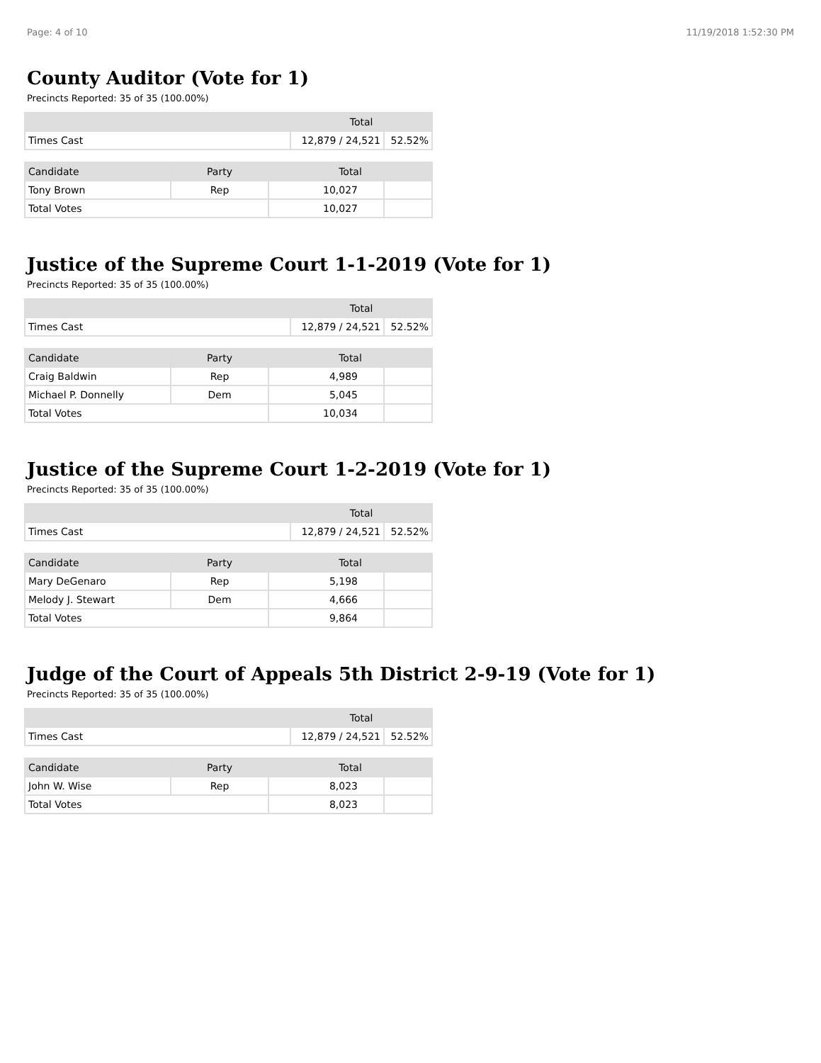Page: 4 of 10 11/19/2018 1:52:30 PM
County Auditor (Vote for 1)
Precincts Reported: 35 of 35 (100.00%)
| | Total | |
| --- | --- | --- |
| Times Cast | 12,879 / 24,521 | 52.52% |
| Candidate | Party | Total | |
| --- | --- | --- | --- |
| Tony Brown | Rep | 10,027 | |
| Total Votes | | 10,027 | |
Justice of the Supreme Court 1-1-2019 (Vote for 1)
Precincts Reported: 35 of 35 (100.00%)
| | Total | |
| --- | --- | --- |
| Times Cast | 12,879 / 24,521 | 52.52% |
| Candidate | Party | Total | |
| --- | --- | --- | --- |
| Craig Baldwin | Rep | 4,989 | |
| Michael P. Donnelly | Dem | 5,045 | |
| Total Votes | | 10,034 | |
Justice of the Supreme Court 1-2-2019 (Vote for 1)
Precincts Reported: 35 of 35 (100.00%)
| | Total | |
| --- | --- | --- |
| Times Cast | 12,879 / 24,521 | 52.52% |
| Candidate | Party | Total | |
| --- | --- | --- | --- |
| Mary DeGenaro | Rep | 5,198 | |
| Melody J. Stewart | Dem | 4,666 | |
| Total Votes | | 9,864 | |
Judge of the Court of Appeals 5th District 2-9-19 (Vote for 1)
Precincts Reported: 35 of 35 (100.00%)
| | Total | |
| --- | --- | --- |
| Times Cast | 12,879 / 24,521 | 52.52% |
| Candidate | Party | Total | |
| --- | --- | --- | --- |
| John W. Wise | Rep | 8,023 | |
| Total Votes | | 8,023 | |